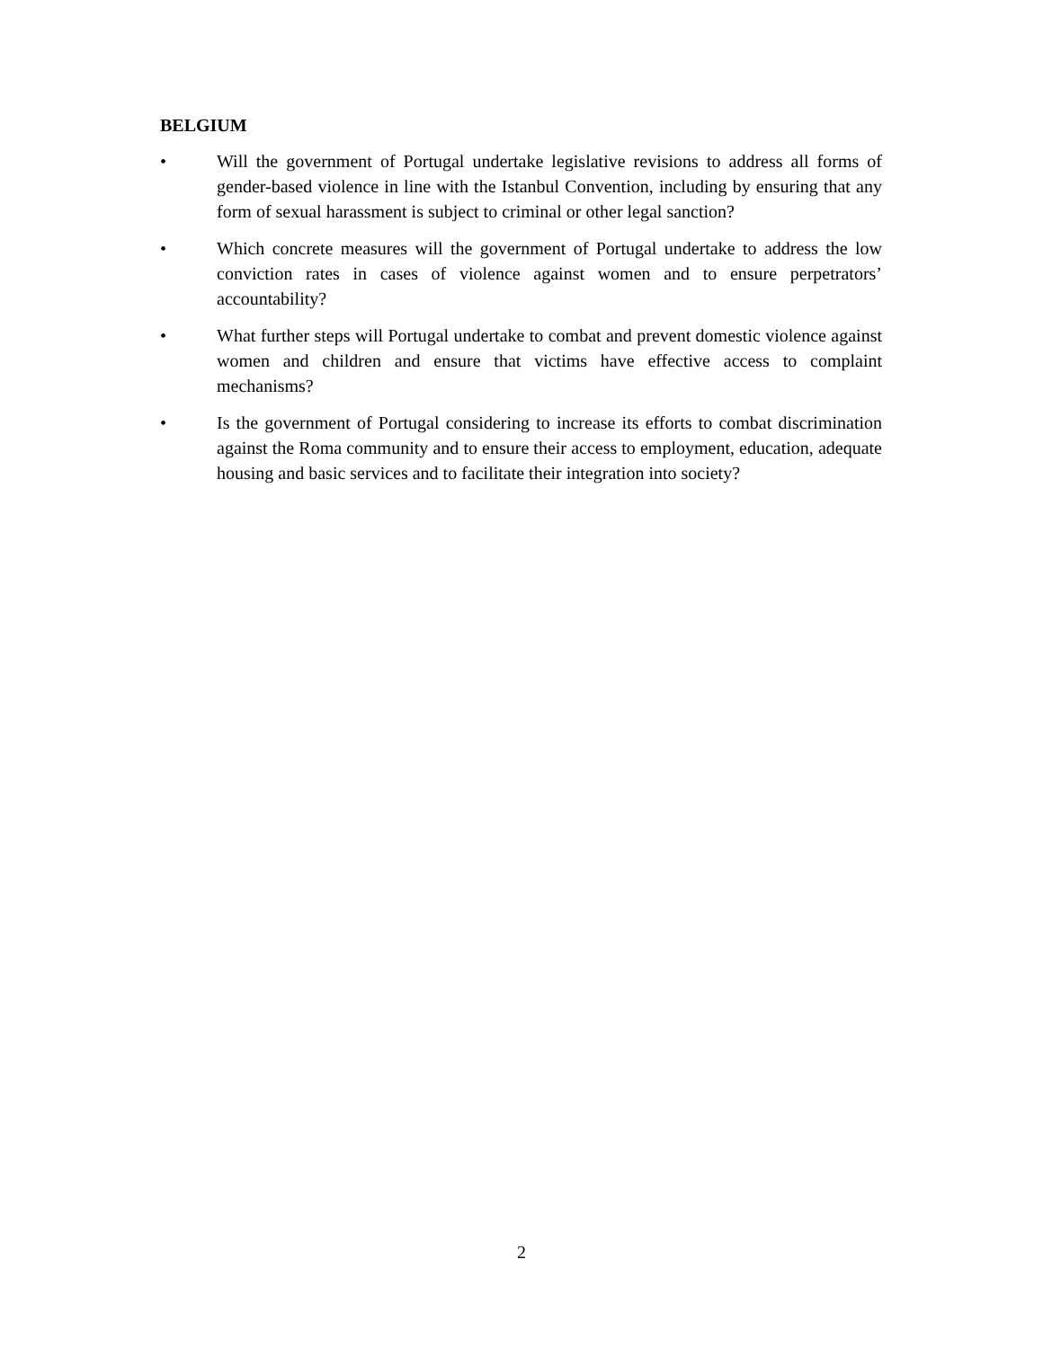BELGIUM
• Will the government of Portugal undertake legislative revisions to address all forms of gender-based violence in line with the Istanbul Convention, including by ensuring that any form of sexual harassment is subject to criminal or other legal sanction?
• Which concrete measures will the government of Portugal undertake to address the low conviction rates in cases of violence against women and to ensure perpetrators’ accountability?
• What further steps will Portugal undertake to combat and prevent domestic violence against women and children and ensure that victims have effective access to complaint mechanisms?
• Is the government of Portugal considering to increase its efforts to combat discrimination against the Roma community and to ensure their access to employment, education, adequate housing and basic services and to facilitate their integration into society?
2